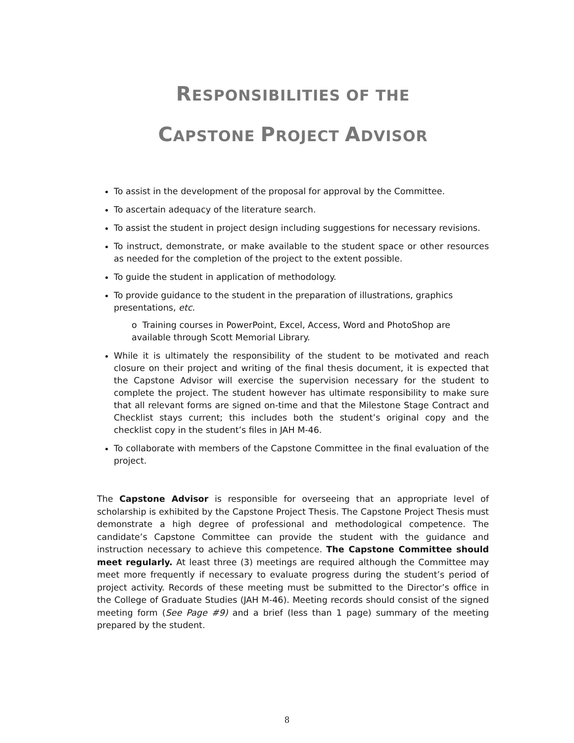RESPONSIBILITIES OF THE
CAPSTONE PROJECT ADVISOR
To assist in the development of the proposal for approval by the Committee.
To ascertain adequacy of the literature search.
To assist the student in project design including suggestions for necessary revisions.
To instruct, demonstrate, or make available to the student space or other resources as needed for the completion of the project to the extent possible.
To guide the student in application of methodology.
To provide guidance to the student in the preparation of illustrations, graphics presentations, etc.
o Training courses in PowerPoint, Excel, Access, Word and PhotoShop are available through Scott Memorial Library.
While it is ultimately the responsibility of the student to be motivated and reach closure on their project and writing of the final thesis document, it is expected that the Capstone Advisor will exercise the supervision necessary for the student to complete the project. The student however has ultimate responsibility to make sure that all relevant forms are signed on-time and that the Milestone Stage Contract and Checklist stays current; this includes both the student’s original copy and the checklist copy in the student’s files in JAH M-46.
To collaborate with members of the Capstone Committee in the final evaluation of the project.
The Capstone Advisor is responsible for overseeing that an appropriate level of scholarship is exhibited by the Capstone Project Thesis. The Capstone Project Thesis must demonstrate a high degree of professional and methodological competence. The candidate’s Capstone Committee can provide the student with the guidance and instruction necessary to achieve this competence. The Capstone Committee should meet regularly. At least three (3) meetings are required although the Committee may meet more frequently if necessary to evaluate progress during the student’s period of project activity. Records of these meeting must be submitted to the Director’s office in the College of Graduate Studies (JAH M-46). Meeting records should consist of the signed meeting form (See Page #9) and a brief (less than 1 page) summary of the meeting prepared by the student.
8